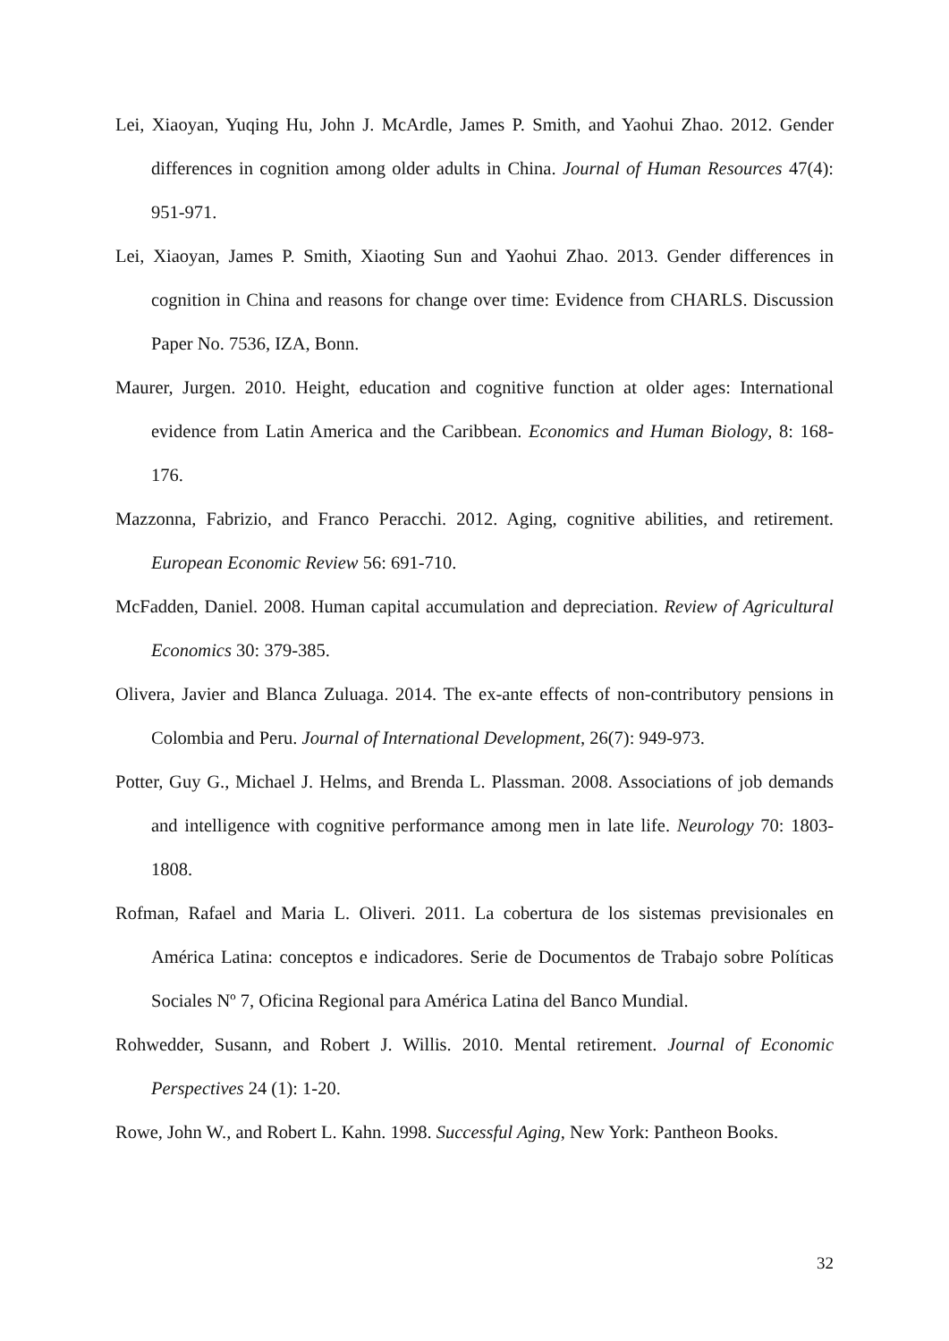Lei, Xiaoyan, Yuqing Hu, John J. McArdle, James P. Smith, and Yaohui Zhao. 2012. Gender differences in cognition among older adults in China. Journal of Human Resources 47(4): 951-971.
Lei, Xiaoyan, James P. Smith, Xiaoting Sun and Yaohui Zhao. 2013. Gender differences in cognition in China and reasons for change over time: Evidence from CHARLS. Discussion Paper No. 7536, IZA, Bonn.
Maurer, Jurgen. 2010. Height, education and cognitive function at older ages: International evidence from Latin America and the Caribbean. Economics and Human Biology, 8: 168-176.
Mazzonna, Fabrizio, and Franco Peracchi. 2012. Aging, cognitive abilities, and retirement. European Economic Review 56: 691-710.
McFadden, Daniel. 2008. Human capital accumulation and depreciation. Review of Agricultural Economics 30: 379-385.
Olivera, Javier and Blanca Zuluaga. 2014. The ex-ante effects of non-contributory pensions in Colombia and Peru. Journal of International Development, 26(7): 949-973.
Potter, Guy G., Michael J. Helms, and Brenda L. Plassman. 2008. Associations of job demands and intelligence with cognitive performance among men in late life. Neurology 70: 1803-1808.
Rofman, Rafael and Maria L. Oliveri. 2011. La cobertura de los sistemas previsionales en América Latina: conceptos e indicadores. Serie de Documentos de Trabajo sobre Políticas Sociales Nº 7, Oficina Regional para América Latina del Banco Mundial.
Rohwedder, Susann, and Robert J. Willis. 2010. Mental retirement. Journal of Economic Perspectives 24 (1): 1-20.
Rowe, John W., and Robert L. Kahn. 1998. Successful Aging, New York: Pantheon Books.
32